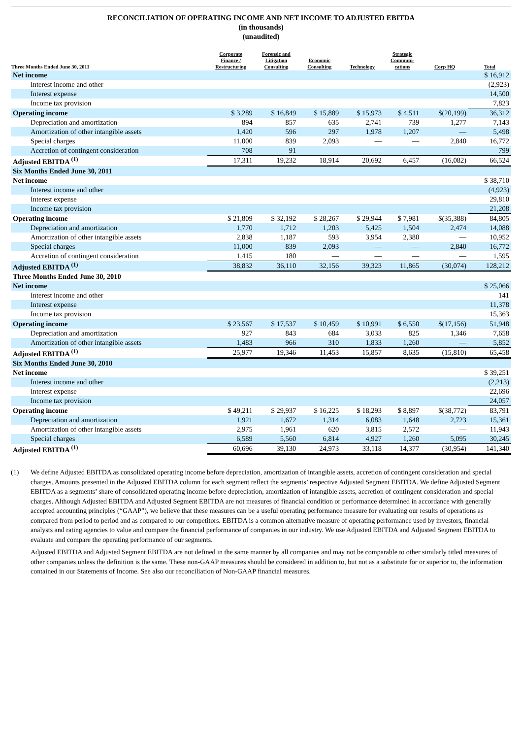RECONCILIATION OF OPERATING INCOME AND NET INCOME TO ADJUSTED EBITDA
(in thousands)
(unaudited)
| Three Months Ended June 30, 2011 | Corporate Finance / Restructuring | Forensic and Litigation Consulting | Economic Consulting | Technology | Strategic Communi- cations | Corp HQ | Total |
| --- | --- | --- | --- | --- | --- | --- | --- |
| Net income | | | | | | | $ 16,912 |
| Interest income and other | | | | | | | (2,923) |
| Interest expense | | | | | | | 14,500 |
| Income tax provision | | | | | | | 7,823 |
| Operating income | $ 3,289 | $ 16,849 | $ 15,889 | $ 15,973 | $ 4,511 | $(20,199) | 36,312 |
| Depreciation and amortization | 894 | 857 | 635 | 2,741 | 739 | 1,277 | 7,143 |
| Amortization of other intangible assets | 1,420 | 596 | 297 | 1,978 | 1,207 | — | 5,498 |
| Special charges | 11,000 | 839 | 2,093 | — | — | 2,840 | 16,772 |
| Accretion of contingent consideration | 708 | 91 | — | — | — | — | 799 |
| Adjusted EBITDA <sup>(1)</sup> | 17,311 | 19,232 | 18,914 | 20,692 | 6,457 | (16,082) | 66,524 |
| Six Months Ended June 30, 2011 | | | | | | | |
| Net income | | | | | | | $ 38,710 |
| Interest income and other | | | | | | | (4,923) |
| Interest expense | | | | | | | 29,810 |
| Income tax provision | | | | | | | 21,208 |
| Operating income | $ 21,809 | $ 32,192 | $ 28,267 | $ 29,944 | $ 7,981 | $(35,388) | 84,805 |
| Depreciation and amortization | 1,770 | 1,712 | 1,203 | 5,425 | 1,504 | 2,474 | 14,088 |
| Amortization of other intangible assets | 2,838 | 1,187 | 593 | 3,954 | 2,380 | — | 10,952 |
| Special charges | 11,000 | 839 | 2,093 | — | — | 2,840 | 16,772 |
| Accretion of contingent consideration | 1,415 | 180 | — | — | — | — | 1,595 |
| Adjusted EBITDA <sup>(1)</sup> | 38,832 | 36,110 | 32,156 | 39,323 | 11,865 | (30,074) | 128,212 |
| Three Months Ended June 30, 2010 | | | | | | | |
| Net income | | | | | | | $ 25,066 |
| Interest income and other | | | | | | | 141 |
| Interest expense | | | | | | | 11,378 |
| Income tax provision | | | | | | | 15,363 |
| Operating income | $ 23,567 | $ 17,537 | $ 10,459 | $ 10,991 | $ 6,550 | $(17,156) | 51,948 |
| Depreciation and amortization | 927 | 843 | 684 | 3,033 | 825 | 1,346 | 7,658 |
| Amortization of other intangible assets | 1,483 | 966 | 310 | 1,833 | 1,260 | — | 5,852 |
| Adjusted EBITDA <sup>(1)</sup> | 25,977 | 19,346 | 11,453 | 15,857 | 8,635 | (15,810) | 65,458 |
| Six Months Ended June 30, 2010 | | | | | | | |
| Net income | | | | | | | $ 39,251 |
| Interest income and other | | | | | | | (2,213) |
| Interest expense | | | | | | | 22,696 |
| Income tax provision | | | | | | | 24,057 |
| Operating income | $ 49,211 | $ 29,937 | $ 16,225 | $ 18,293 | $ 8,897 | $(38,772) | 83,791 |
| Depreciation and amortization | 1,921 | 1,672 | 1,314 | 6,083 | 1,648 | 2,723 | 15,361 |
| Amortization of other intangible assets | 2,975 | 1,961 | 620 | 3,815 | 2,572 | — | 11,943 |
| Special charges | 6,589 | 5,560 | 6,814 | 4,927 | 1,260 | 5,095 | 30,245 |
| Adjusted EBITDA <sup>(1)</sup> | 60,696 | 39,130 | 24,973 | 33,118 | 14,377 | (30,954) | 141,340 |
(1) We define Adjusted EBITDA as consolidated operating income before depreciation, amortization of intangible assets, accretion of contingent consideration and special charges. Amounts presented in the Adjusted EBITDA column for each segment reflect the segments’ respective Adjusted Segment EBITDA. We define Adjusted Segment EBITDA as a segments’ share of consolidated operating income before depreciation, amortization of intangible assets, accretion of contingent consideration and special charges. Although Adjusted EBITDA and Adjusted Segment EBITDA are not measures of financial condition or performance determined in accordance with generally accepted accounting principles (“GAAP”), we believe that these measures can be a useful operating performance measure for evaluating our results of operations as compared from period to period and as compared to our competitors. EBITDA is a common alternative measure of operating performance used by investors, financial analysts and rating agencies to value and compare the financial performance of companies in our industry. We use Adjusted EBITDA and Adjusted Segment EBITDA to evaluate and compare the operating performance of our segments.
Adjusted EBITDA and Adjusted Segment EBITDA are not defined in the same manner by all companies and may not be comparable to other similarly titled measures of other companies unless the definition is the same. These non-GAAP measures should be considered in addition to, but not as a substitute for or superior to, the information contained in our Statements of Income. See also our reconciliation of Non-GAAP financial measures.